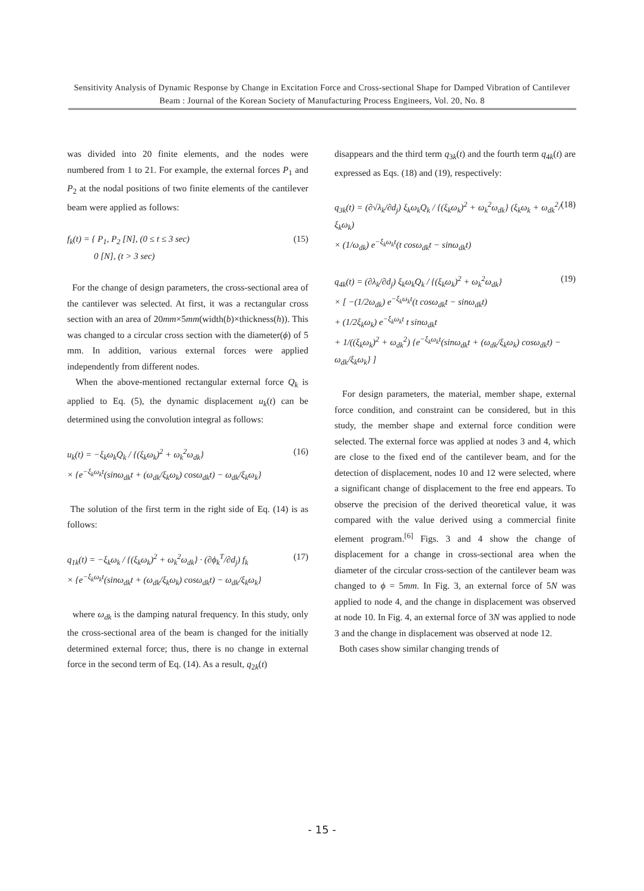Sensitivity Analysis of Dynamic Response by Change in Excitation Force and Cross-sectional Shape for Damped Vibration of Cantilever Beam : Journal of the Korean Society of Manufacturing Process Engineers, Vol. 20, No. 8
was divided into 20 finite elements, and the nodes were numbered from 1 to 21. For example, the external forces P<sub>1</sub> and P<sub>2</sub> at the nodal positions of two finite elements of the cantilever beam were applied as follows:
f<sub>k</sub>(t) = { P<sub>1</sub>, P<sub>2</sub> [N], (0 ≤ t ≤ 3 sec)
0 [N], (t > 3 sec)
(15)
For the change of design parameters, the cross-sectional area of the cantilever was selected. At first, it was a rectangular cross section with an area of 20mm×5mm(width(b)×thickness(h)). This was changed to a circular cross section with the diameter(ϕ) of 5 mm. In addition, various external forces were applied independently from different nodes.
When the above-mentioned rectangular external force Q<sub>k</sub> is applied to Eq. (5), the dynamic displacement u<sub>k</sub>(t) can be determined using the convolution integral as follows:
u<sub>k</sub>(t) = −ξ<sub>k</sub>ω<sub>k</sub>Q<sub>k</sub> / {(ξ<sub>k</sub>ω<sub>k</sub>)<sup>2</sup> + ω<sub>k</sub><sup>2</sup>ω<sub>dk</sub>}
× {e<sup>−ξ<sub>k</sub>ω<sub>k</sub>t</sup>(sinω<sub>dk</sub>t + (ω<sub>dk</sub>/ξ<sub>k</sub>ω<sub>k</sub>) cosω<sub>dk</sub>t) − ω<sub>dk</sub>/ξ<sub>k</sub>ω<sub>k</sub>}
(16)
The solution of the first term in the right side of Eq. (14) is as follows:
q<sub>1k</sub>(t) = −ξ<sub>k</sub>ω<sub>k</sub> / {(ξ<sub>k</sub>ω<sub>k</sub>)<sup>2</sup> + ω<sub>k</sub><sup>2</sup>ω<sub>dk</sub>} · (∂ϕ<sub>k</sub><sup>T</sup>/∂d<sub>j</sub>) f<sub>k</sub>
× {e<sup>−ξ<sub>k</sub>ω<sub>k</sub>t</sup>(sinω<sub>dk</sub>t + (ω<sub>dk</sub>/ξ<sub>k</sub>ω<sub>k</sub>) cosω<sub>dk</sub>t) − ω<sub>dk</sub>/ξ<sub>k</sub>ω<sub>k</sub>}
(17)
where ω<sub>dk</sub> is the damping natural frequency. In this study, only the cross-sectional area of the beam is changed for the initially determined external force; thus, there is no change in external force in the second term of Eq. (14). As a result, q<sub>2k</sub>(t)
disappears and the third term q<sub>3k</sub>(t) and the fourth term q<sub>4k</sub>(t) are expressed as Eqs. (18) and (19), respectively:
q<sub>3k</sub>(t) = (∂√λ<sub>k</sub>/∂d<sub>j</sub>) ξ<sub>k</sub>ω<sub>k</sub>Q<sub>k</sub> / {(ξ<sub>k</sub>ω<sub>k</sub>)<sup>2</sup> + ω<sub>k</sub><sup>2</sup>ω<sub>dk</sub>} (ξ<sub>k</sub>ω<sub>k</sub> + ω<sub>dk</sub><sup>2</sup>/ξ<sub>k</sub>ω<sub>k</sub>)
× (1/ω<sub>dk</sub>) e<sup>−ξ<sub>k</sub>ω<sub>k</sub>t</sup>(t cosω<sub>dk</sub>t − sinω<sub>dk</sub>t)
(18)
q<sub>4k</sub>(t) = (∂λ<sub>k</sub>/∂d<sub>j</sub>) ξ<sub>k</sub>ω<sub>k</sub>Q<sub>k</sub> / {(ξ<sub>k</sub>ω<sub>k</sub>)<sup>2</sup> + ω<sub>k</sub><sup>2</sup>ω<sub>dk</sub>}
× [ −(1/2ω<sub>dk</sub>) e<sup>−ξ<sub>k</sub>ω<sub>k</sub>t</sup>(t cosω<sub>dk</sub>t − sinω<sub>dk</sub>t)
+ (1/2ξ<sub>k</sub>ω<sub>k</sub>) e<sup>−ξ<sub>k</sub>ω<sub>k</sub>t</sup> t sinω<sub>dk</sub>t
+ 1/((ξ<sub>k</sub>ω<sub>k</sub>)<sup>2</sup> + ω<sub>dk</sub><sup>2</sup>) {e<sup>−ξ<sub>k</sub>ω<sub>k</sub>t</sup>(sinω<sub>dk</sub>t + (ω<sub>dk</sub>/ξ<sub>k</sub>ω<sub>k</sub>) cosω<sub>dk</sub>t) − ω<sub>dk</sub>/ξ<sub>k</sub>ω<sub>k</sub>} ]
(19)
For design parameters, the material, member shape, external force condition, and constraint can be considered, but in this study, the member shape and external force condition were selected. The external force was applied at nodes 3 and 4, which are close to the fixed end of the cantilever beam, and for the detection of displacement, nodes 10 and 12 were selected, where a significant change of displacement to the free end appears. To observe the precision of the derived theoretical value, it was compared with the value derived using a commercial finite element program.<sup>[6]</sup> Figs. 3 and 4 show the change of displacement for a change in cross-sectional area when the diameter of the circular cross-section of the cantilever beam was changed to ϕ = 5mm. In Fig. 3, an external force of 5N was applied to node 4, and the change in displacement was observed at node 10. In Fig. 4, an external force of 3N was applied to node 3 and the change in displacement was observed at node 12.
Both cases show similar changing trends of
- 15 -